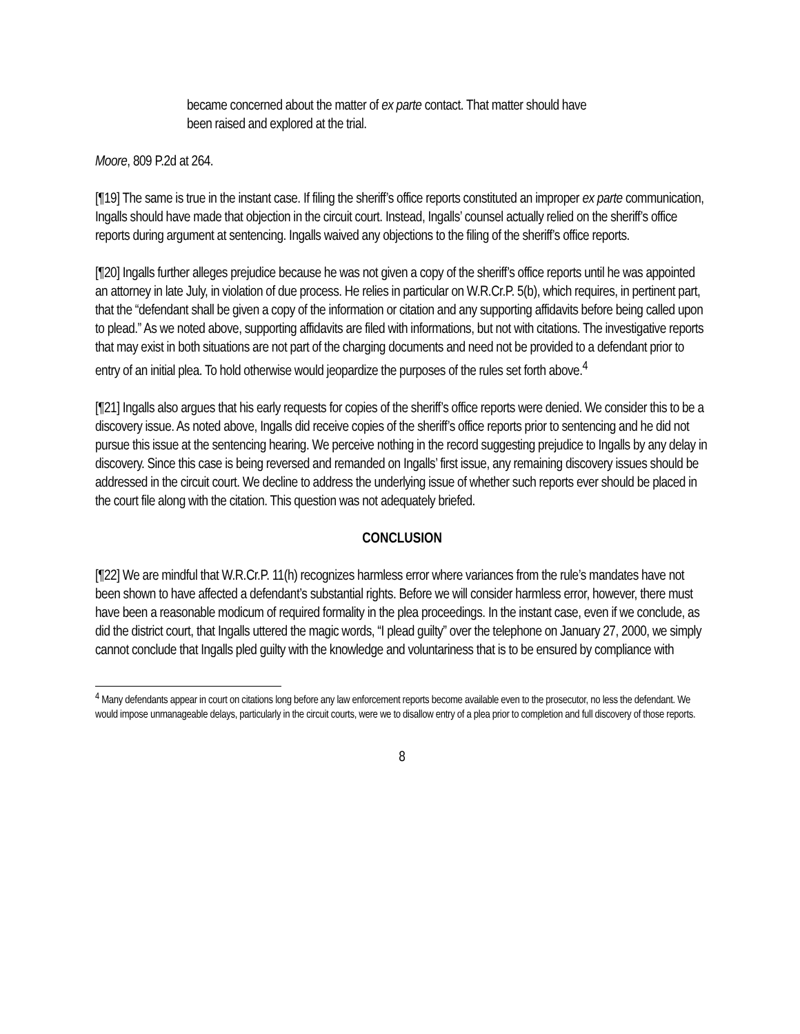became concerned about the matter of ex parte contact. That matter should have been raised and explored at the trial.
Moore, 809 P.2d at 264.
[¶19] The same is true in the instant case. If filing the sheriff’s office reports constituted an improper ex parte communication, Ingalls should have made that objection in the circuit court. Instead, Ingalls’ counsel actually relied on the sheriff’s office reports during argument at sentencing. Ingalls waived any objections to the filing of the sheriff’s office reports.
[¶20] Ingalls further alleges prejudice because he was not given a copy of the sheriff’s office reports until he was appointed an attorney in late July, in violation of due process. He relies in particular on W.R.Cr.P. 5(b), which requires, in pertinent part, that the “defendant shall be given a copy of the information or citation and any supporting affidavits before being called upon to plead.” As we noted above, supporting affidavits are filed with informations, but not with citations. The investigative reports that may exist in both situations are not part of the charging documents and need not be provided to a defendant prior to entry of an initial plea. To hold otherwise would jeopardize the purposes of the rules set forth above.<sup>4</sup>
[¶21] Ingalls also argues that his early requests for copies of the sheriff’s office reports were denied. We consider this to be a discovery issue. As noted above, Ingalls did receive copies of the sheriff’s office reports prior to sentencing and he did not pursue this issue at the sentencing hearing. We perceive nothing in the record suggesting prejudice to Ingalls by any delay in discovery. Since this case is being reversed and remanded on Ingalls’ first issue, any remaining discovery issues should be addressed in the circuit court. We decline to address the underlying issue of whether such reports ever should be placed in the court file along with the citation. This question was not adequately briefed.
CONCLUSION
[¶22] We are mindful that W.R.Cr.P. 11(h) recognizes harmless error where variances from the rule’s mandates have not been shown to have affected a defendant’s substantial rights. Before we will consider harmless error, however, there must have been a reasonable modicum of required formality in the plea proceedings. In the instant case, even if we conclude, as did the district court, that Ingalls uttered the magic words, “I plead guilty” over the telephone on January 27, 2000, we simply cannot conclude that Ingalls pled guilty with the knowledge and voluntariness that is to be ensured by compliance with
<sup>4</sup> Many defendants appear in court on citations long before any law enforcement reports become available even to the prosecutor, no less the defendant. We would impose unmanageable delays, particularly in the circuit courts, were we to disallow entry of a plea prior to completion and full discovery of those reports.
8